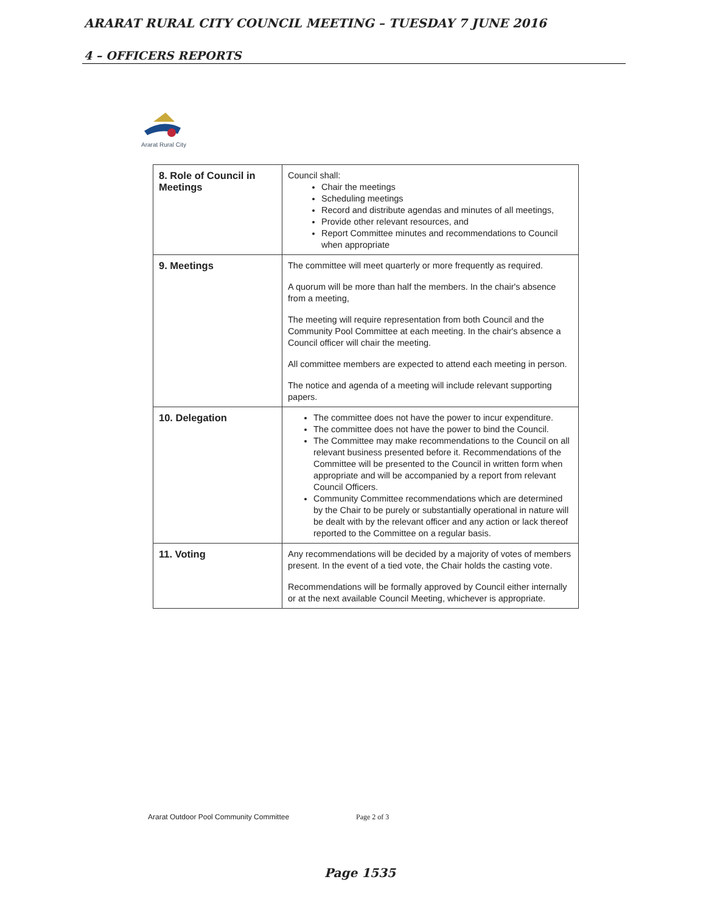ARARAT RURAL CITY COUNCIL MEETING – TUESDAY 7 JUNE 2016
4 – OFFICERS REPORTS
Ararat Rural City
| 8. Role of Council in Meetings | Council shall: Chair the meetings Scheduling meetings Record and distribute agendas and minutes of all meetings, Provide other relevant resources, and Report Committee minutes and recommendations to Council when appropriate |
| 9. Meetings | The committee will meet quarterly or more frequently as required. A quorum will be more than half the members. In the chair's absence from a meeting, The meeting will require representation from both Council and the Community Pool Committee at each meeting. In the chair's absence a Council officer will chair the meeting. All committee members are expected to attend each meeting in person. The notice and agenda of a meeting will include relevant supporting papers. |
| 10. Delegation | The committee does not have the power to incur expenditure. The committee does not have the power to bind the Council. The Committee may make recommendations to the Council on all relevant business presented before it. Recommendations of the Committee will be presented to the Council in written form when appropriate and will be accompanied by a report from relevant Council Officers. Community Committee recommendations which are determined by the Chair to be purely or substantially operational in nature will be dealt with by the relevant officer and any action or lack thereof reported to the Committee on a regular basis. |
| 11. Voting | Any recommendations will be decided by a majority of votes of members present. In the event of a tied vote, the Chair holds the casting vote. Recommendations will be formally approved by Council either internally or at the next available Council Meeting, whichever is appropriate. |
Ararat Outdoor Pool Community Committee
Page 2 of 3
Page 1535